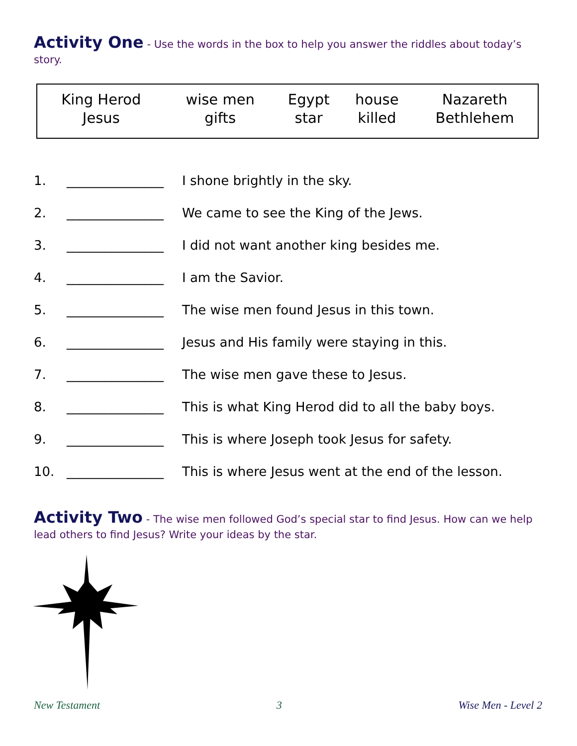Activity One - Use the words in the box to help you answer the riddles about today’s story.
| King Herod | wise men | Egypt | house | Nazareth |
| Jesus | gifts | star | killed | Bethlehem |
| 1. | _______________ | I shone brightly in the sky. |
| 2. | _______________ | We came to see the King of the Jews. |
| 3. | _______________ | I did not want another king besides me. |
| 4. | _______________ | I am the Savior. |
| 5. | _______________ | The wise men found Jesus in this town. |
| 6. | _______________ | Jesus and His family were staying in this. |
| 7. | _______________ | The wise men gave these to Jesus. |
| 8. | _______________ | This is what King Herod did to all the baby boys. |
| 9. | _______________ | This is where Joseph took Jesus for safety. |
| 10. | _______________ | This is where Jesus went at the end of the lesson. |
Activity Two - The wise men followed God’s special star to find Jesus. How can we help lead others to find Jesus? Write your ideas by the star.
New Testament 3 Wise Men - Level 2